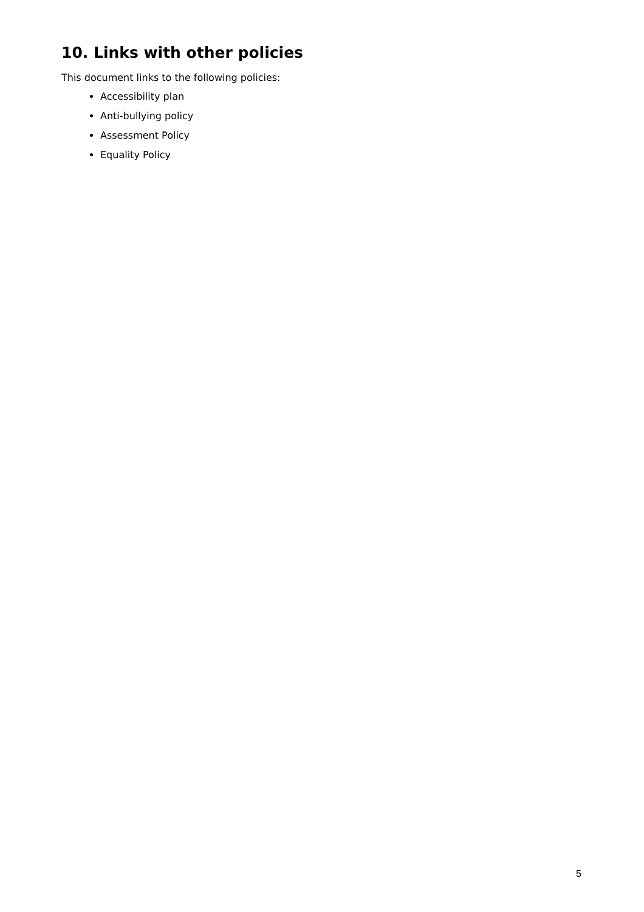10. Links with other policies
This document links to the following policies:
Accessibility plan
Anti-bullying policy
Assessment Policy
Equality Policy
5